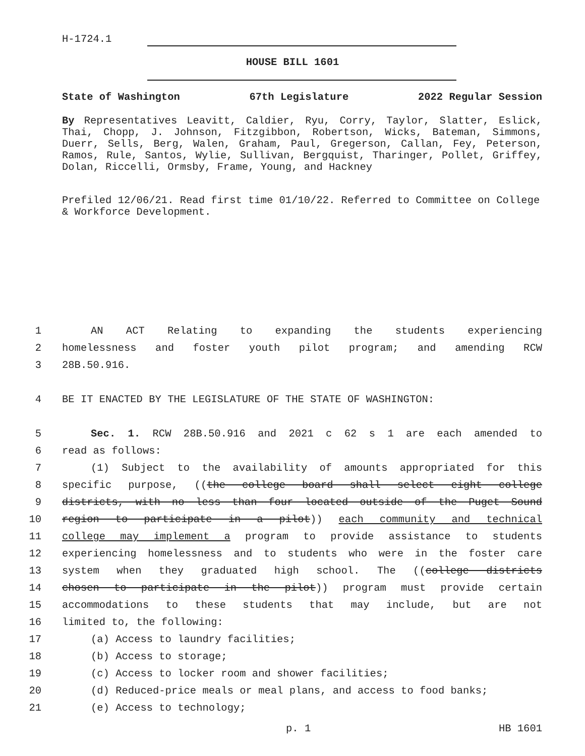H-1724.1
HOUSE BILL 1601
State of Washington 67th Legislature 2022 Regular Session
By Representatives Leavitt, Caldier, Ryu, Corry, Taylor, Slatter, Eslick, Thai, Chopp, J. Johnson, Fitzgibbon, Robertson, Wicks, Bateman, Simmons, Duerr, Sells, Berg, Walen, Graham, Paul, Gregerson, Callan, Fey, Peterson, Ramos, Rule, Santos, Wylie, Sullivan, Bergquist, Tharinger, Pollet, Griffey, Dolan, Riccelli, Ormsby, Frame, Young, and Hackney
Prefiled 12/06/21. Read first time 01/10/22. Referred to Committee on College & Workforce Development.
1 AN ACT Relating to expanding the students experiencing
2 homelessness and foster youth pilot program; and amending RCW
3 28B.50.916.
4 BE IT ENACTED BY THE LEGISLATURE OF THE STATE OF WASHINGTON:
5 Sec. 1. RCW 28B.50.916 and 2021 c 62 s 1 are each amended to
6 read as follows:
7 (1) Subject to the availability of amounts appropriated for this
8 specific purpose, ((the college board shall select eight college
9 districts, with no less than four located outside of the Puget Sound
10 region to participate in a pilot)) each community and technical
11 college may implement a program to provide assistance to students
12 experiencing homelessness and to students who were in the foster care
13 system when they graduated high school. The ((college districts
14 chosen to participate in the pilot)) program must provide certain
15 accommodations to these students that may include, but are not
16 limited to, the following:
17 (a) Access to laundry facilities;
18 (b) Access to storage;
19 (c) Access to locker room and shower facilities;
20 (d) Reduced-price meals or meal plans, and access to food banks;
21 (e) Access to technology;
p. 1 HB 1601